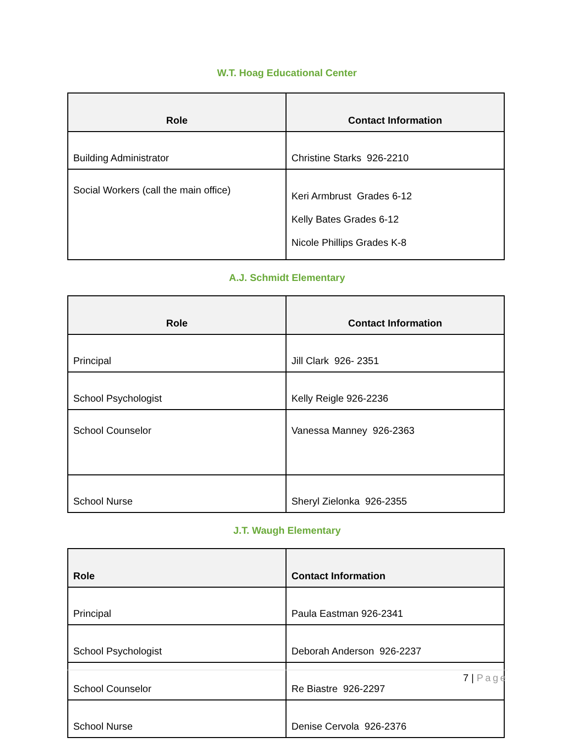W.T. Hoag Educational Center
| Role | Contact Information |
| --- | --- |
| Building Administrator | Christine Starks 926-2210 |
| Social Workers (call the main office) | Keri Armbrust Grades 6-12 Kelly Bates Grades 6-12 Nicole Phillips Grades K-8 |
A.J. Schmidt Elementary
| Role | Contact Information |
| --- | --- |
| Principal | Jill Clark 926- 2351 |
| School Psychologist | Kelly Reigle 926-2236 |
| School Counselor | Vanessa Manney 926-2363 |
| School Nurse | Sheryl Zielonka 926-2355 |
J.T. Waugh Elementary
| Role | Contact Information |
| --- | --- |
| Principal | Paula Eastman 926-2341 |
| School Psychologist | Deborah Anderson 926-2237 |
| School Counselor | Re Biastre 926-2297 |
| School Nurse | Denise Cervola 926-2376 |
7 | Page